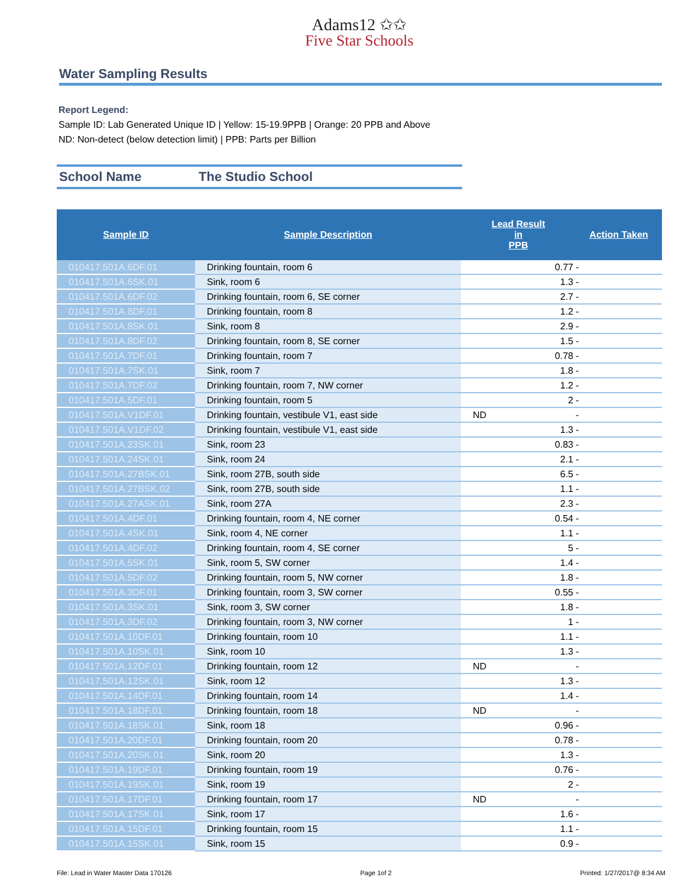Adams12 ✩✩
Five Star Schools
Water Sampling Results
Report Legend:
Sample ID: Lab Generated Unique ID | Yellow: 15-19.9PPB | Orange: 20 PPB and Above
ND: Non-detect (below detection limit) | PPB: Parts per Billion
School Name The Studio School
| Sample ID | Sample Description | Lead Result in PPB | Action Taken |
| --- | --- | --- | --- |
| 010417.501A.6DF.01 | Drinking fountain, room 6 | 0.77 | - |
| 010417.501A.6SK.01 | Sink, room 6 | 1.3 | - |
| 010417.501A.6DF.02 | Drinking fountain, room 6, SE corner | 2.7 | - |
| 010417.501A.8DF.01 | Drinking fountain, room 8 | 1.2 | - |
| 010417.501A.8SK.01 | Sink, room 8 | 2.9 | - |
| 010417.501A.8DF.02 | Drinking fountain, room 8, SE corner | 1.5 | - |
| 010417.501A.7DF.01 | Drinking fountain, room 7 | 0.78 | - |
| 010417.501A.7SK.01 | Sink, room 7 | 1.8 | - |
| 010417.501A.7DF.02 | Drinking fountain, room 7, NW corner | 1.2 | - |
| 010417.501A.5DF.01 | Drinking fountain, room 5 | 2 | - |
| 010417.501A.V1DF.01 | Drinking fountain, vestibule V1, east side | ND | - |
| 010417.501A.V1DF.02 | Drinking fountain, vestibule V1, east side | 1.3 | - |
| 010417.501A.23SK.01 | Sink, room 23 | 0.83 | - |
| 010417.501A.24SK.01 | Sink, room 24 | 2.1 | - |
| 010417.501A.27BSK.01 | Sink, room 27B, south side | 6.5 | - |
| 010417.501A.27BSK.02 | Sink, room 27B, south side | 1.1 | - |
| 010417.501A.27ASK.01 | Sink, room 27A | 2.3 | - |
| 010417.501A.4DF.01 | Drinking fountain, room 4, NE corner | 0.54 | - |
| 010417.501A.4SK.01 | Sink, room 4, NE corner | 1.1 | - |
| 010417.501A.4DF.02 | Drinking fountain, room 4, SE corner | 5 | - |
| 010417.501A.5SK.01 | Sink, room 5, SW corner | 1.4 | - |
| 010417.501A.5DF.02 | Drinking fountain, room 5, NW corner | 1.8 | - |
| 010417.501A.3DF.01 | Drinking fountain, room 3, SW corner | 0.55 | - |
| 010417.501A.3SK.01 | Sink, room 3, SW corner | 1.8 | - |
| 010417.501A.3DF.02 | Drinking fountain, room 3, NW corner | 1 | - |
| 010417.501A.10DF.01 | Drinking fountain, room 10 | 1.1 | - |
| 010417.501A.10SK.01 | Sink, room 10 | 1.3 | - |
| 010417.501A.12DF.01 | Drinking fountain, room 12 | ND | - |
| 010417.501A.12SK.01 | Sink, room 12 | 1.3 | - |
| 010417.501A.14DF.01 | Drinking fountain, room 14 | 1.4 | - |
| 010417.501A.18DF.01 | Drinking fountain, room 18 | ND | - |
| 010417.501A.18SK.01 | Sink, room 18 | 0.96 | - |
| 010417.501A.20DF.01 | Drinking fountain, room 20 | 0.78 | - |
| 010417.501A.20SK.01 | Sink, room 20 | 1.3 | - |
| 010417.501A.19DF.01 | Drinking fountain, room 19 | 0.76 | - |
| 010417.501A.19SK.01 | Sink, room 19 | 2 | - |
| 010417.501A.17DF.01 | Drinking fountain, room 17 | ND | - |
| 010417.501A.17SK.01 | Sink, room 17 | 1.6 | - |
| 010417.501A.15DF.01 | Drinking fountain, room 15 | 1.1 | - |
| 010417.501A.15SK.01 | Sink, room 15 | 0.9 | - |
File: Lead in Water Master Data 170126 Page 1of 2 Printed: 1/27/2017@ 8:34 AM